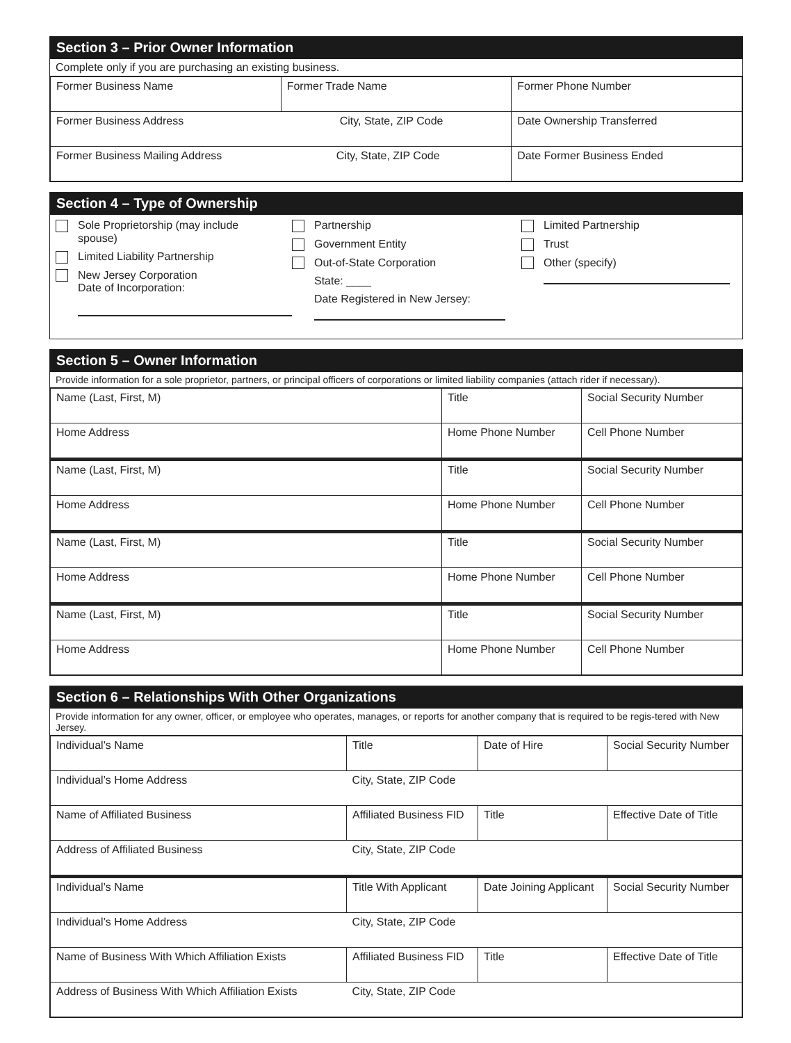Section 3 – Prior Owner Information
Complete only if you are purchasing an existing business.
| Former Business Name | Former Trade Name | Former Phone Number |
| Former Business Address City, State, ZIP Code | | Date Ownership Transferred |
| Former Business Mailing Address City, State, ZIP Code | | Date Former Business Ended |
Section 4 – Type of Ownership
Sole Proprietorship (may include
spouse)
Limited Liability Partnership
New Jersey Corporation
Date of Incorporation:
Partnership
Government Entity
Out-of-State Corporation
State: ____
Date Registered in New Jersey:
Limited Partnership
Trust
Other (specify)
Section 5 – Owner Information
Provide information for a sole proprietor, partners, or principal officers of corporations or limited liability companies (attach rider if necessary).
| Name (Last, First, M) | Title | Social Security Number |
| Home Address | Home Phone Number | Cell Phone Number |
| Name (Last, First, M) | Title | Social Security Number |
| Home Address | Home Phone Number | Cell Phone Number |
| Name (Last, First, M) | Title | Social Security Number |
| Home Address | Home Phone Number | Cell Phone Number |
| Name (Last, First, M) | Title | Social Security Number |
| Home Address | Home Phone Number | Cell Phone Number |
Section 6 – Relationships With Other Organizations
Provide information for any owner, officer, or employee who operates, manages, or reports for another company that is required to be regis-tered with New Jersey.
| Individual’s Name | Title | Date of Hire | Social Security Number |
| Individual’s Home Address | City, State, ZIP Code | | |
| Name of Affiliated Business | Affiliated Business FID | Title | Effective Date of Title |
| Address of Affiliated Business | City, State, ZIP Code | | |
| Individual’s Name | Title With Applicant | Date Joining Applicant | Social Security Number |
| Individual’s Home Address | City, State, ZIP Code | | |
| Name of Business With Which Affiliation Exists | Affiliated Business FID | Title | Effective Date of Title |
| Address of Business With Which Affiliation Exists | City, State, ZIP Code | | |